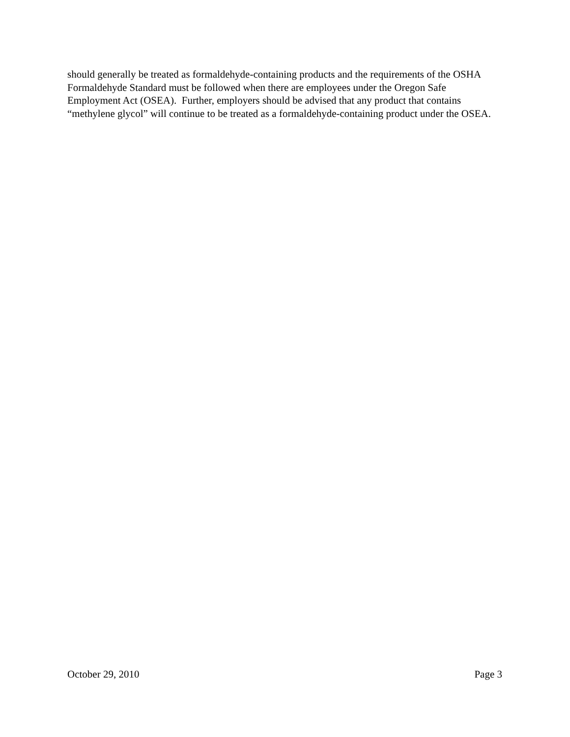should generally be treated as formaldehyde-containing products and the requirements of the OSHA Formaldehyde Standard must be followed when there are employees under the Oregon Safe Employment Act (OSEA). Further, employers should be advised that any product that contains “methylene glycol” will continue to be treated as a formaldehyde-containing product under the OSEA.
October 29, 2010 Page 3